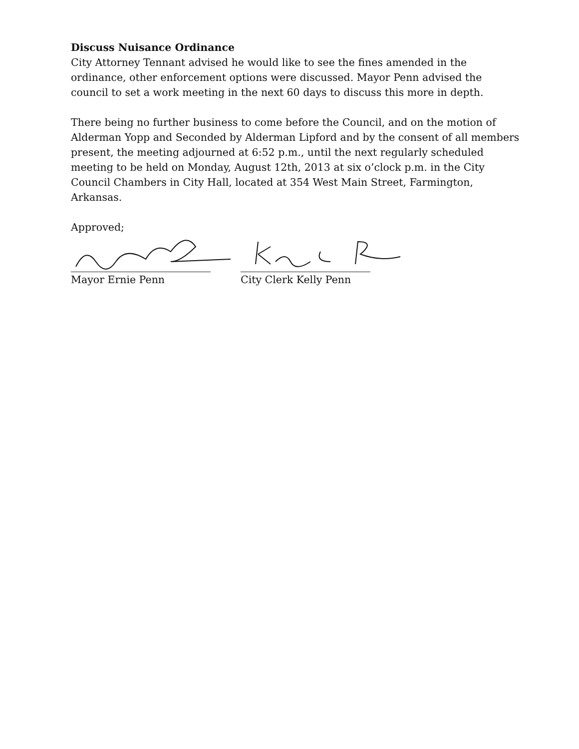Discuss Nuisance Ordinance
City Attorney Tennant advised he would like to see the fines amended in the ordinance, other enforcement options were discussed. Mayor Penn advised the council to set a work meeting in the next 60 days to discuss this more in depth.
There being no further business to come before the Council, and on the motion of Alderman Yopp and Seconded by Alderman Lipford and by the consent of all members present, the meeting adjourned at 6:52 p.m., until the next regularly scheduled meeting to be held on Monday, August 12th, 2013 at six o’clock p.m. in the City Council Chambers in City Hall, located at 354 West Main Street, Farmington, Arkansas.
Approved;
Mayor Ernie Penn City Clerk Kelly Penn